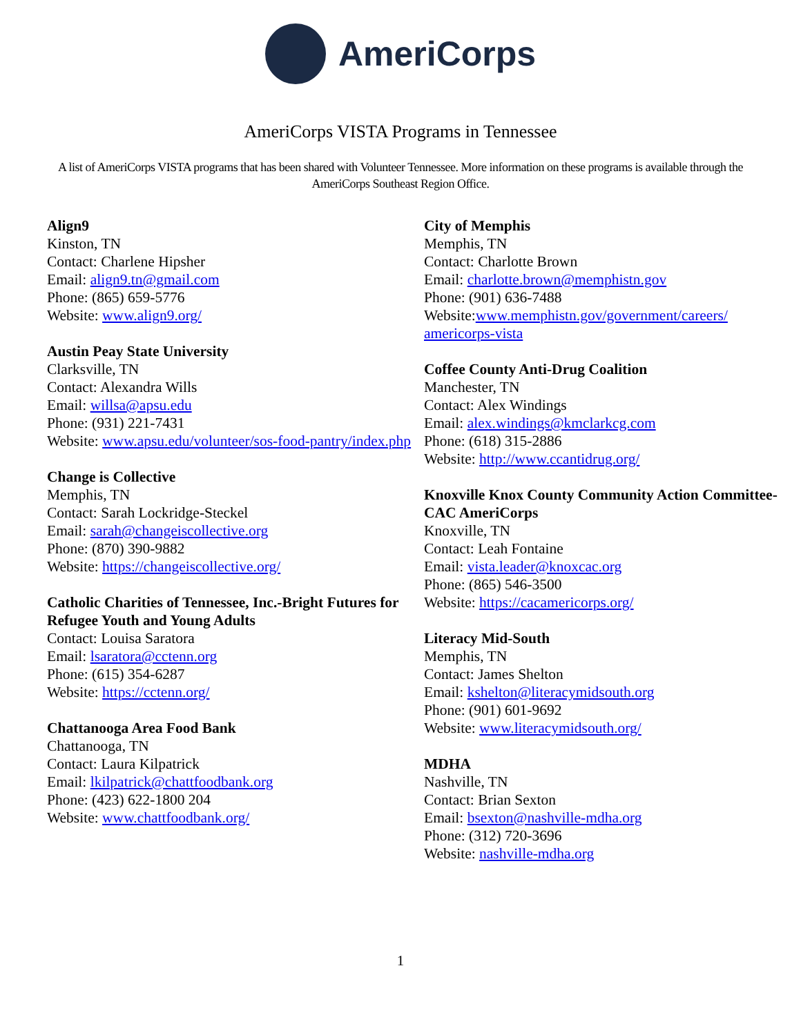AmeriCorps
AmeriCorps VISTA Programs in Tennessee
A list of AmeriCorps VISTA programs that has been shared with Volunteer Tennessee. More information on these programs is available through the AmeriCorps Southeast Region Office.
Align9
Kinston, TN
Contact: Charlene Hipsher
Email: align9.tn@gmail.com
Phone: (865) 659-5776
Website: www.align9.org/
Austin Peay State University
Clarksville, TN
Contact: Alexandra Wills
Email: willsa@apsu.edu
Phone: (931) 221-7431
Website: www.apsu.edu/volunteer/sos-food-pantry/index.php
Change is Collective
Memphis, TN
Contact: Sarah Lockridge-Steckel
Email: sarah@changeiscollective.org
Phone: (870) 390-9882
Website: https://changeiscollective.org/
Catholic Charities of Tennessee, Inc.-Bright Futures for Refugee Youth and Young Adults
Contact: Louisa Saratora
Email: lsaratora@cctenn.org
Phone: (615) 354-6287
Website: https://cctenn.org/
Chattanooga Area Food Bank
Chattanooga, TN
Contact: Laura Kilpatrick
Email: lkilpatrick@chattfoodbank.org
Phone: (423) 622-1800 204
Website: www.chattfoodbank.org/
City of Memphis
Memphis, TN
Contact: Charlotte Brown
Email: charlotte.brown@memphistn.gov
Phone: (901) 636-7488
Website:www.memphistn.gov/government/careers/ americorps-vista
Coffee County Anti-Drug Coalition
Manchester, TN
Contact: Alex Windings
Email: alex.windings@kmclarkcg.com
Phone: (618) 315-2886
Website: http://www.ccantidrug.org/
Knoxville Knox County Community Action Committee-CAC AmeriCorps
Knoxville, TN
Contact: Leah Fontaine
Email: vista.leader@knoxcac.org
Phone: (865) 546-3500
Website: https://cacamericorps.org/
Literacy Mid-South
Memphis, TN
Contact: James Shelton
Email: kshelton@literacymidsouth.org
Phone: (901) 601-9692
Website: www.literacymidsouth.org/
MDHA
Nashville, TN
Contact: Brian Sexton
Email: bsexton@nashville-mdha.org
Phone: (312) 720-3696
Website: nashville-mdha.org
1